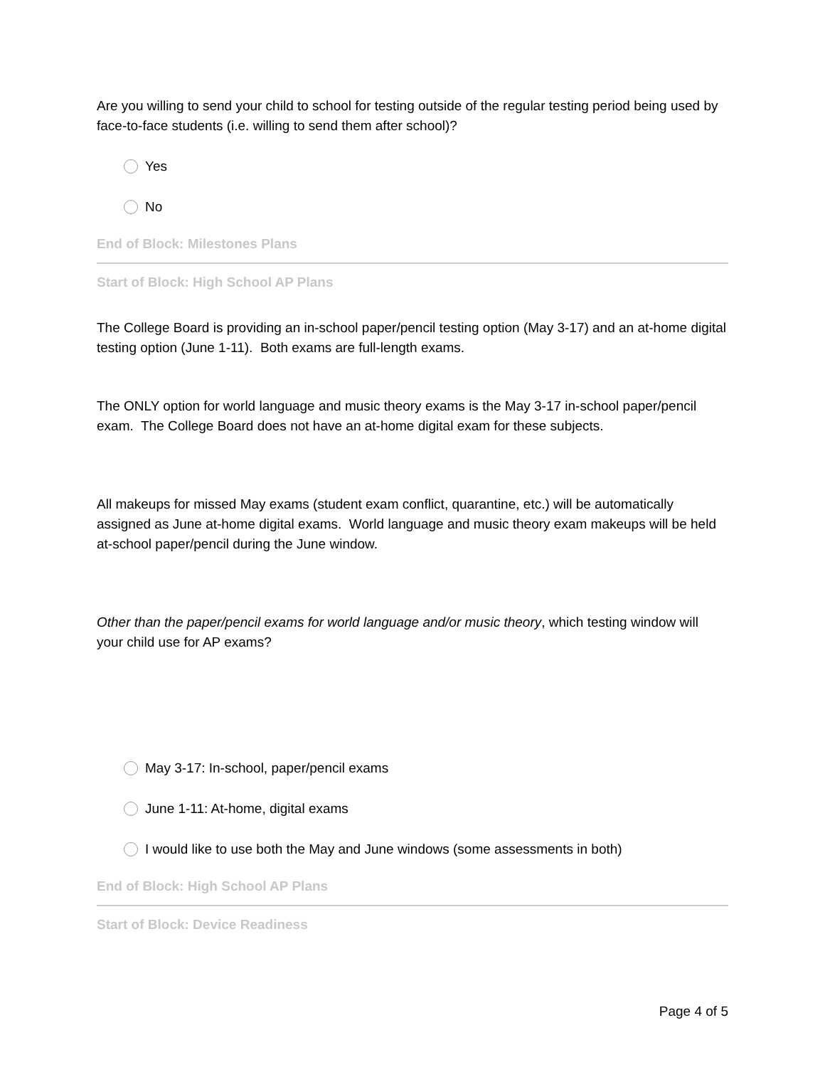Are you willing to send your child to school for testing outside of the regular testing period being used by face-to-face students (i.e. willing to send them after school)?
Yes
No
End of Block: Milestones Plans
Start of Block: High School AP Plans
The College Board is providing an in-school paper/pencil testing option (May 3-17) and an at-home digital testing option (June 1-11). Both exams are full-length exams.
The ONLY option for world language and music theory exams is the May 3-17 in-school paper/pencil exam. The College Board does not have an at-home digital exam for these subjects.
All makeups for missed May exams (student exam conflict, quarantine, etc.) will be automatically assigned as June at-home digital exams. World language and music theory exam makeups will be held at-school paper/pencil during the June window.
Other than the paper/pencil exams for world language and/or music theory, which testing window will your child use for AP exams?
May 3-17: In-school, paper/pencil exams
June 1-11: At-home, digital exams
I would like to use both the May and June windows (some assessments in both)
End of Block: High School AP Plans
Start of Block: Device Readiness
Page 4 of 5